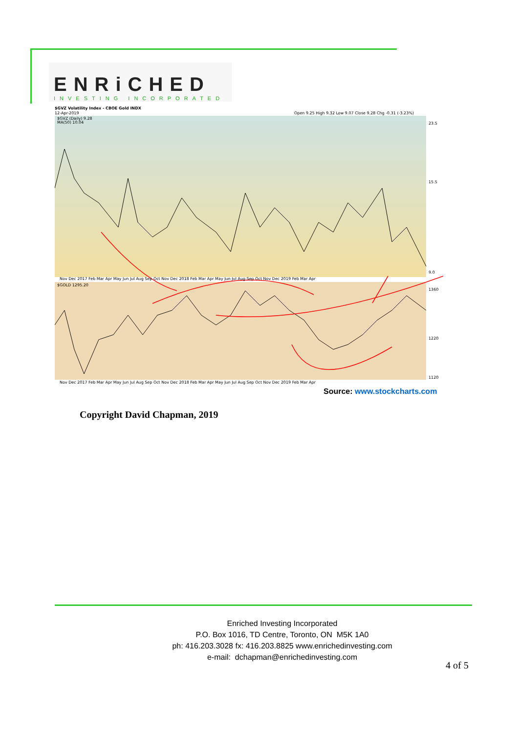ENRiCHED
INVESTING INCORPORATED
$GVZ Volatility Index - CBOE Gold INDX
12-Apr-2019
Open 9.25 High 9.32 Low 9.07 Close 9.28 Chg -0.31 (-3.23%)
$GVZ (Daily) 9.28
MA(50) 10.04
$GOLD 1295.20
Nov Dec 2017 Feb Mar Apr May Jun Jul Aug Sep Oct Nov Dec 2018 Feb Mar Apr May Jun Jul Aug Sep Oct Nov Dec 2019 Feb Mar Apr
Nov Dec 2017 Feb Mar Apr May Jun Jul Aug Sep Oct Nov Dec 2018 Feb Mar Apr May Jun Jul Aug Sep Oct Nov Dec 2019 Feb Mar Apr
23.5
15.5
9.0
1360
1220
1120
Source: www.stockcharts.com
Copyright David Chapman, 2019
Enriched Investing Incorporated
P.O. Box 1016, TD Centre, Toronto, ON M5K 1A0
ph: 416.203.3028 fx: 416.203.8825 www.enrichedinvesting.com
e-mail: dchapman@enrichedinvesting.com
4 of 5